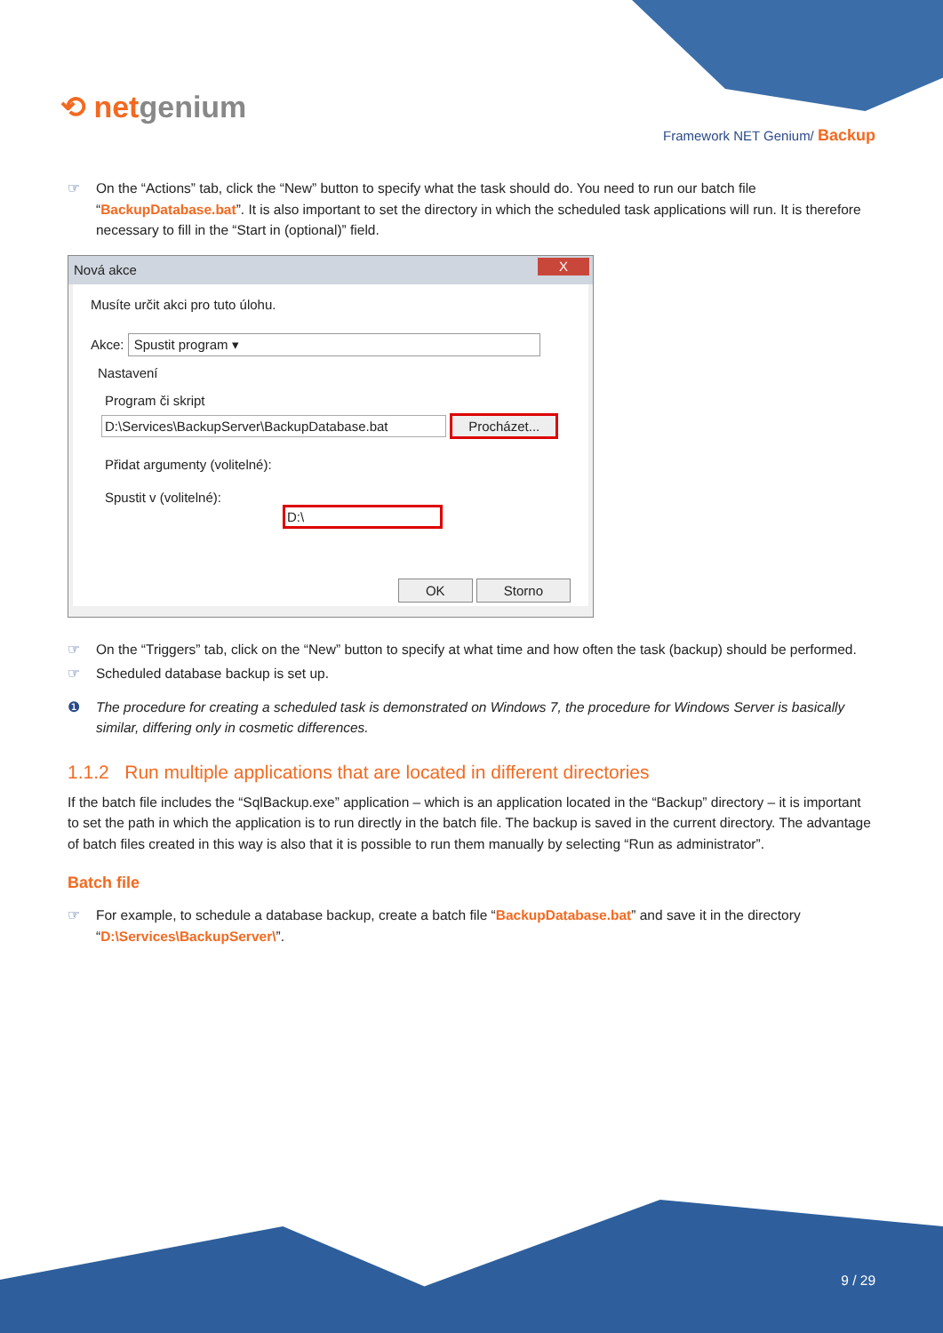⟲ netgenium
Framework NET Genium/ Backup
☞ On the “Actions” tab, click the “New” button to specify what the task should do. You need to run our batch file “BackupDatabase.bat”. It is also important to set the directory in which the scheduled task applications will run. It is therefore necessary to fill in the “Start in (optional)” field.
Nová akce X
Musíte určit akci pro tuto úlohu.
Akce: Spustit program ▾
Nastavení
Program či skript
D:\Services\BackupServer\BackupDatabase.bat Procházet...
Přidat argumenty (volitelné):
Spustit v (volitelné): D:\
OK Storno
☞ On the “Triggers” tab, click on the “New” button to specify at what time and how often the task (backup) should be performed.
☞ Scheduled database backup is set up.
❶ The procedure for creating a scheduled task is demonstrated on Windows 7, the procedure for Windows Server is basically similar, differing only in cosmetic differences.
1.1.2 Run multiple applications that are located in different directories
If the batch file includes the “SqlBackup.exe” application – which is an application located in the “Backup” directory – it is important to set the path in which the application is to run directly in the batch file. The backup is saved in the current directory. The advantage of batch files created in this way is also that it is possible to run them manually by selecting “Run as administrator”.
Batch file
☞ For example, to schedule a database backup, create a batch file “BackupDatabase.bat” and save it in the directory “D:\Services\BackupServer\”.
9 / 29